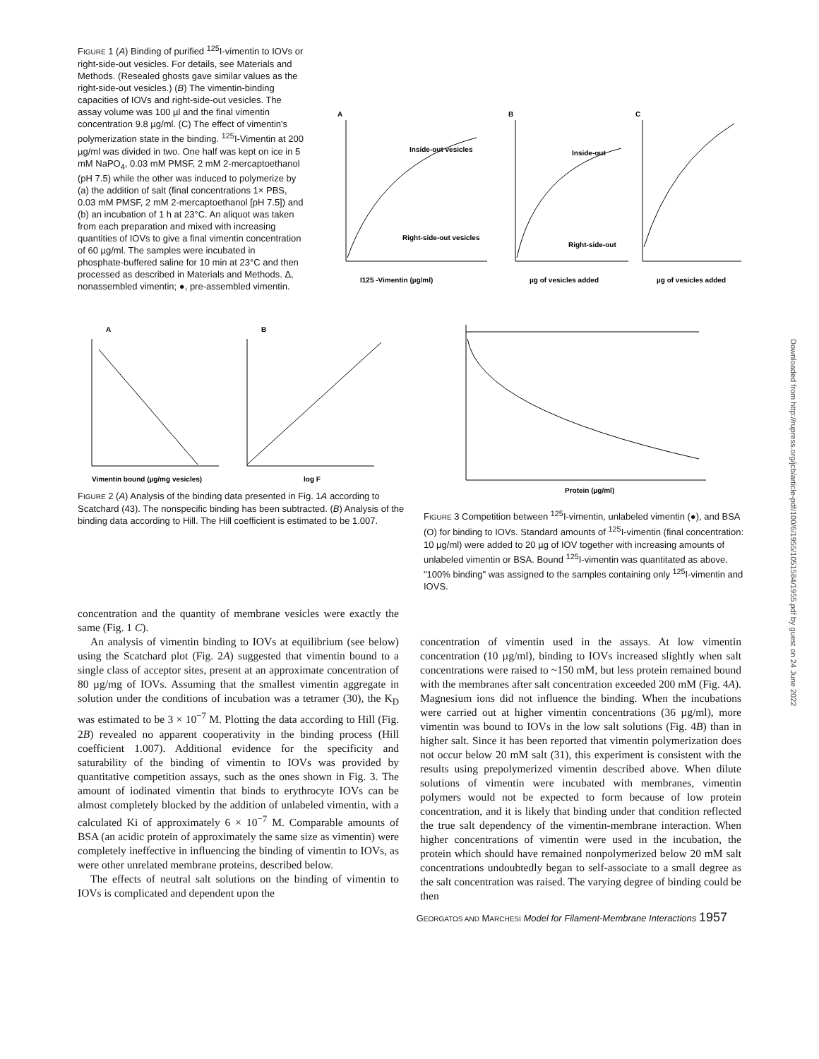FIGURE 1 (A) Binding of purified <sup>125</sup>I-vimentin to IOVs or right-side-out vesicles. For details, see Materials and Methods. (Resealed ghosts gave similar values as the right-side-out vesicles.) (B) The vimentin-binding capacities of IOVs and right-side-out vesicles. The assay volume was 100 µl and the final vimentin concentration 9.8 µg/ml. (C) The effect of vimentin's polymerization state in the binding. <sup>125</sup>I-Vimentin at 200 µg/ml was divided in two. One half was kept on ice in 5 mM NaPO<sub>4</sub>, 0.03 mM PMSF, 2 mM 2-mercaptoethanol (pH 7.5) while the other was induced to polymerize by (a) the addition of salt (final concentrations 1× PBS, 0.03 mM PMSF, 2 mM 2-mercaptoethanol [pH 7.5]) and (b) an incubation of 1 h at 23°C. An aliquot was taken from each preparation and mixed with increasing quantities of IOVs to give a final vimentin concentration of 60 µg/ml. The samples were incubated in phosphate-buffered saline for 10 min at 23°C and then processed as described in Materials and Methods. Δ, nonassembled vimentin; ●, pre-assembled vimentin.
A
B
C
Inside-out vesicles
Right-side-out vesicles
I125 -Vimentin (µg/ml)
Inside-out
Right-side-out
µg of vesicles added
µg of vesicles added
A
B
Vimentin bound (µg/mg vesicles)
log F
FIGURE 2 (A) Analysis of the binding data presented in Fig. 1A according to Scatchard (43). The nonspecific binding has been subtracted. (B) Analysis of the binding data according to Hill. The Hill coefficient is estimated to be 1.007.
Protein (µg/ml)
FIGURE 3 Competition between <sup>125</sup>I-vimentin, unlabeled vimentin (●), and BSA (O) for binding to IOVs. Standard amounts of <sup>125</sup>I-vimentin (final concentration: 10 µg/ml) were added to 20 µg of IOV together with increasing amounts of unlabeled vimentin or BSA. Bound <sup>125</sup>I-vimentin was quantitated as above. "100% binding" was assigned to the samples containing only <sup>125</sup>I-vimentin and IOVS.
concentration and the quantity of membrane vesicles were exactly the same (Fig. 1 C).
An analysis of vimentin binding to IOVs at equilibrium (see below) using the Scatchard plot (Fig. 2A) suggested that vimentin bound to a single class of acceptor sites, present at an approximate concentration of 80 µg/mg of IOVs. Assuming that the smallest vimentin aggregate in solution under the conditions of incubation was a tetramer (30), the K<sub>D</sub> was estimated to be 3 × 10<sup>−7</sup> M. Plotting the data according to Hill (Fig. 2B) revealed no apparent cooperativity in the binding process (Hill coefficient 1.007). Additional evidence for the specificity and saturability of the binding of vimentin to IOVs was provided by quantitative competition assays, such as the ones shown in Fig. 3. The amount of iodinated vimentin that binds to erythrocyte IOVs can be almost completely blocked by the addition of unlabeled vimentin, with a calculated Ki of approximately 6 × 10<sup>−7</sup> M. Comparable amounts of BSA (an acidic protein of approximately the same size as vimentin) were completely ineffective in influencing the binding of vimentin to IOVs, as were other unrelated membrane proteins, described below.
The effects of neutral salt solutions on the binding of vimentin to IOVs is complicated and dependent upon the
concentration of vimentin used in the assays. At low vimentin concentration (10 µg/ml), binding to IOVs increased slightly when salt concentrations were raised to ~150 mM, but less protein remained bound with the membranes after salt concentration exceeded 200 mM (Fig. 4A). Magnesium ions did not influence the binding. When the incubations were carried out at higher vimentin concentrations (36 µg/ml), more vimentin was bound to IOVs in the low salt solutions (Fig. 4B) than in higher salt. Since it has been reported that vimentin polymerization does not occur below 20 mM salt (31), this experiment is consistent with the results using prepolymerized vimentin described above. When dilute solutions of vimentin were incubated with membranes, vimentin polymers would not be expected to form because of low protein concentration, and it is likely that binding under that condition reflected the true salt dependency of the vimentin-membrane interaction. When higher concentrations of vimentin were used in the incubation, the protein which should have remained nonpolymerized below 20 mM salt concentrations undoubtedly began to self-associate to a small degree as the salt concentration was raised. The varying degree of binding could be then
GEORGATOS AND MARCHESI Model for Filament-Membrane Interactions 1957
Downloaded from http://rupress.org/jcb/article-pdf/100/6/1955/1051584/1955.pdf by guest on 24 June 2022